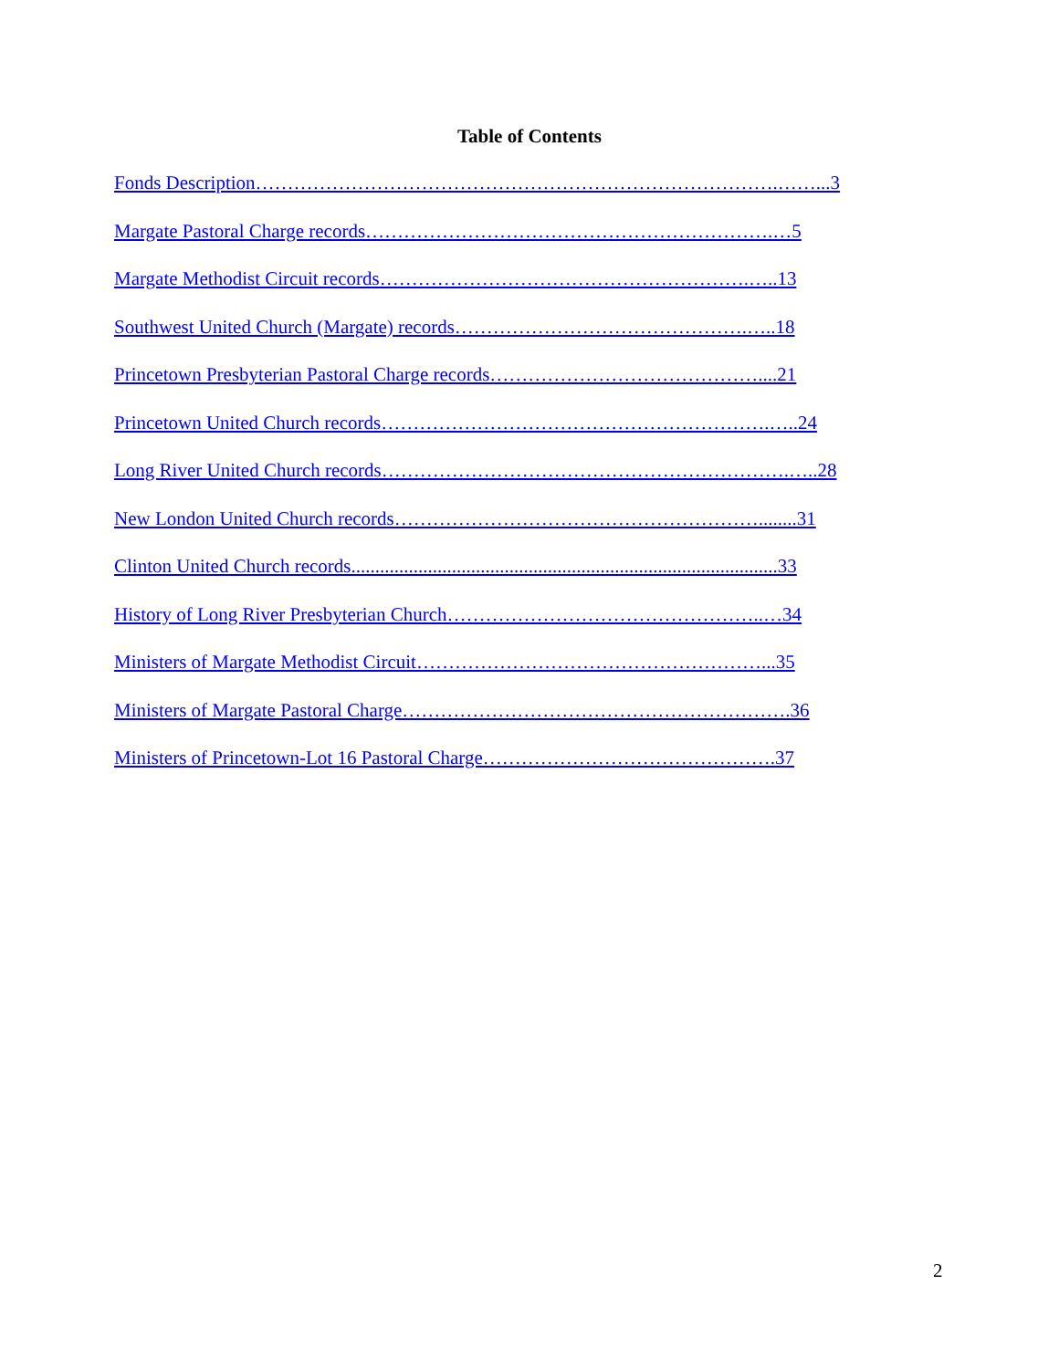Table of Contents
Fonds Description……………………………………………………………………….……...3
Margate Pastoral Charge records……………………………………………………….…5
Margate Methodist Circuit records………………………………………………….…..13
Southwest United Church (Margate) records……………………………………….…..18
Princetown Presbyterian Pastoral Charge records……………………………………....21
Princetown United Church records…………………………………………………….…..24
Long River United Church records……………………………………………………….…..28
New London United Church records…………………………………………………........31
Clinton United Church records.........................................................................................33
History of Long River Presbyterian Church…………………………………………..…34
Ministers of Margate Methodist Circuit………………………………………………...35
Ministers of Margate Pastoral Charge…………………………………………………….36
Ministers of Princetown-Lot 16 Pastoral Charge……………………………………….37
2